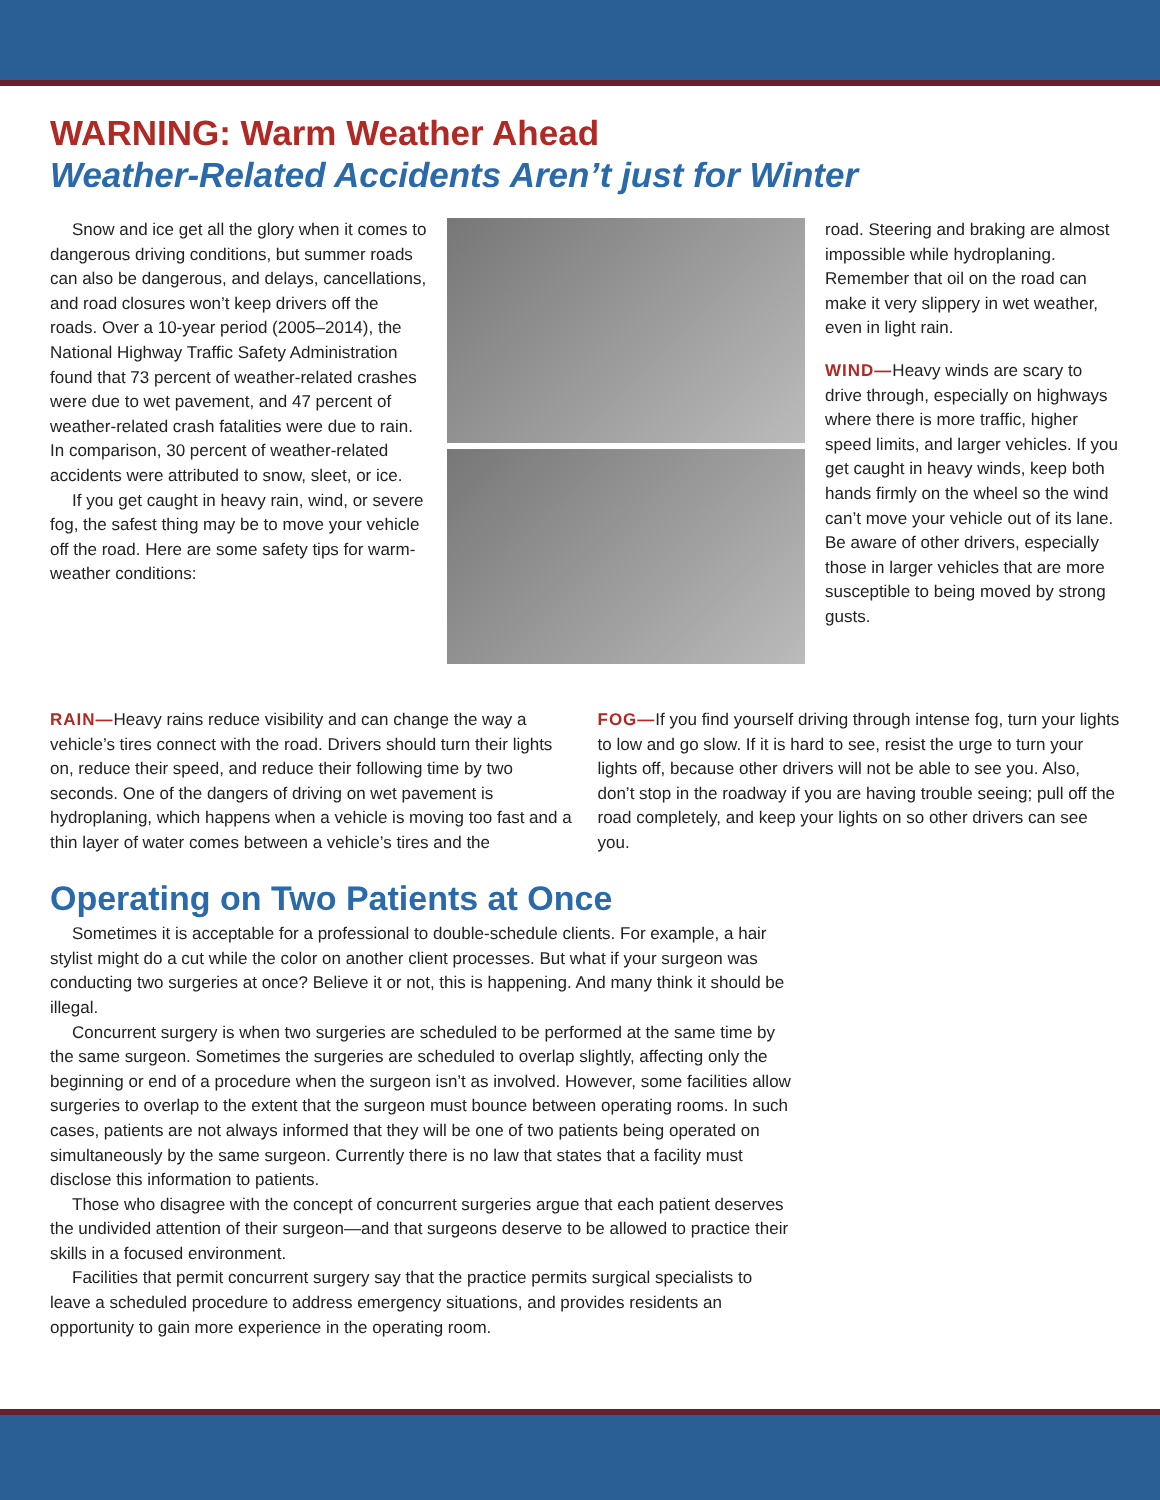WARNING: Warm Weather Ahead
Weather-Related Accidents Aren’t just for Winter
Snow and ice get all the glory when it comes to dangerous driving conditions, but summer roads can also be dangerous, and delays, cancellations, and road closures won’t keep drivers off the roads. Over a 10-year period (2005–2014), the National Highway Traffic Safety Administration found that 73 percent of weather-related crashes were due to wet pavement, and 47 percent of weather-related crash fatalities were due to rain. In comparison, 30 percent of weather-related accidents were attributed to snow, sleet, or ice.
If you get caught in heavy rain, wind, or severe fog, the safest thing may be to move your vehicle off the road. Here are some safety tips for warm-weather conditions:
road. Steering and braking are almost impossible while hydroplaning. Remember that oil on the road can make it very slippery in wet weather, even in light rain.
WIND—Heavy winds are scary to drive through, especially on highways where there is more traffic, higher speed limits, and larger vehicles. If you get caught in heavy winds, keep both hands firmly on the wheel so the wind can’t move your vehicle out of its lane. Be aware of other drivers, especially those in larger vehicles that are more susceptible to being moved by strong gusts.
RAIN—Heavy rains reduce visibility and can change the way a vehicle’s tires connect with the road. Drivers should turn their lights on, reduce their speed, and reduce their following time by two seconds. One of the dangers of driving on wet pavement is hydroplaning, which happens when a vehicle is moving too fast and a thin layer of water comes between a vehicle’s tires and the
FOG—If you find yourself driving through intense fog, turn your lights to low and go slow. If it is hard to see, resist the urge to turn your lights off, because other drivers will not be able to see you. Also, don’t stop in the roadway if you are having trouble seeing; pull off the road completely, and keep your lights on so other drivers can see you.
Operating on Two Patients at Once
Sometimes it is acceptable for a professional to double-schedule clients. For example, a hair stylist might do a cut while the color on another client processes. But what if your surgeon was conducting two surgeries at once? Believe it or not, this is happening. And many think it should be illegal.
Concurrent surgery is when two surgeries are scheduled to be performed at the same time by the same surgeon. Sometimes the surgeries are scheduled to overlap slightly, affecting only the beginning or end of a procedure when the surgeon isn’t as involved. However, some facilities allow surgeries to overlap to the extent that the surgeon must bounce between operating rooms. In such cases, patients are not always informed that they will be one of two patients being operated on simultaneously by the same surgeon. Currently there is no law that states that a facility must disclose this information to patients.
Those who disagree with the concept of concurrent surgeries argue that each patient deserves the undivided attention of their surgeon—and that surgeons deserve to be allowed to practice their skills in a focused environment.
Facilities that permit concurrent surgery say that the practice permits surgical specialists to leave a scheduled procedure to address emergency situations, and provides residents an opportunity to gain more experience in the operating room.